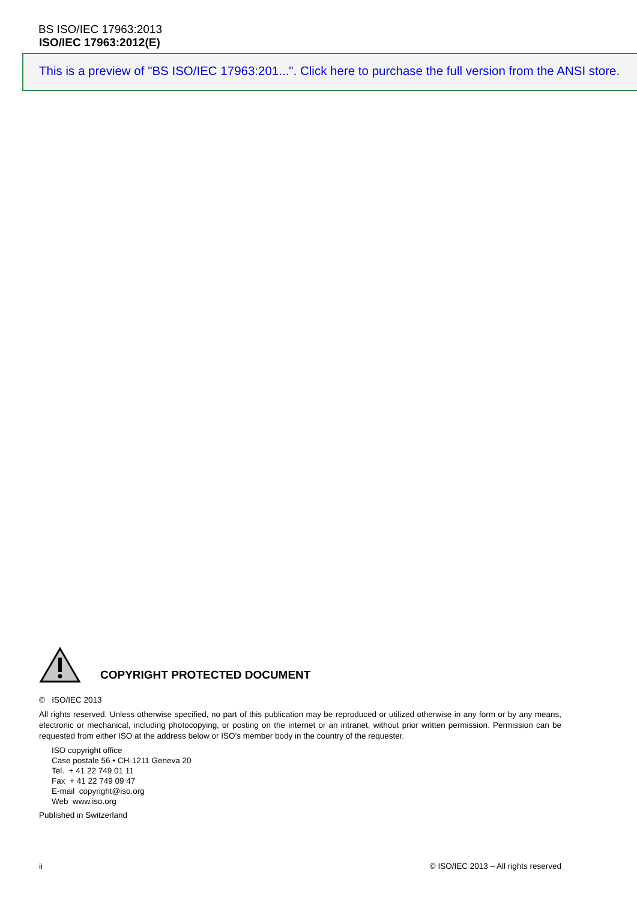BS ISO/IEC 17963:2013
ISO/IEC 17963:2012(E)
This is a preview of "BS ISO/IEC 17963:201...". Click here to purchase the full version from the ANSI store.
COPYRIGHT PROTECTED DOCUMENT
© ISO/IEC 2013
All rights reserved. Unless otherwise specified, no part of this publication may be reproduced or utilized otherwise in any form or by any means, electronic or mechanical, including photocopying, or posting on the internet or an intranet, without prior written permission. Permission can be requested from either ISO at the address below or ISO’s member body in the country of the requester.
ISO copyright office
Case postale 56 • CH-1211 Geneva 20
Tel. + 41 22 749 01 11
Fax + 41 22 749 09 47
E-mail copyright@iso.org
Web www.iso.org
Published in Switzerland
ii © ISO/IEC 2013 – All rights reserved